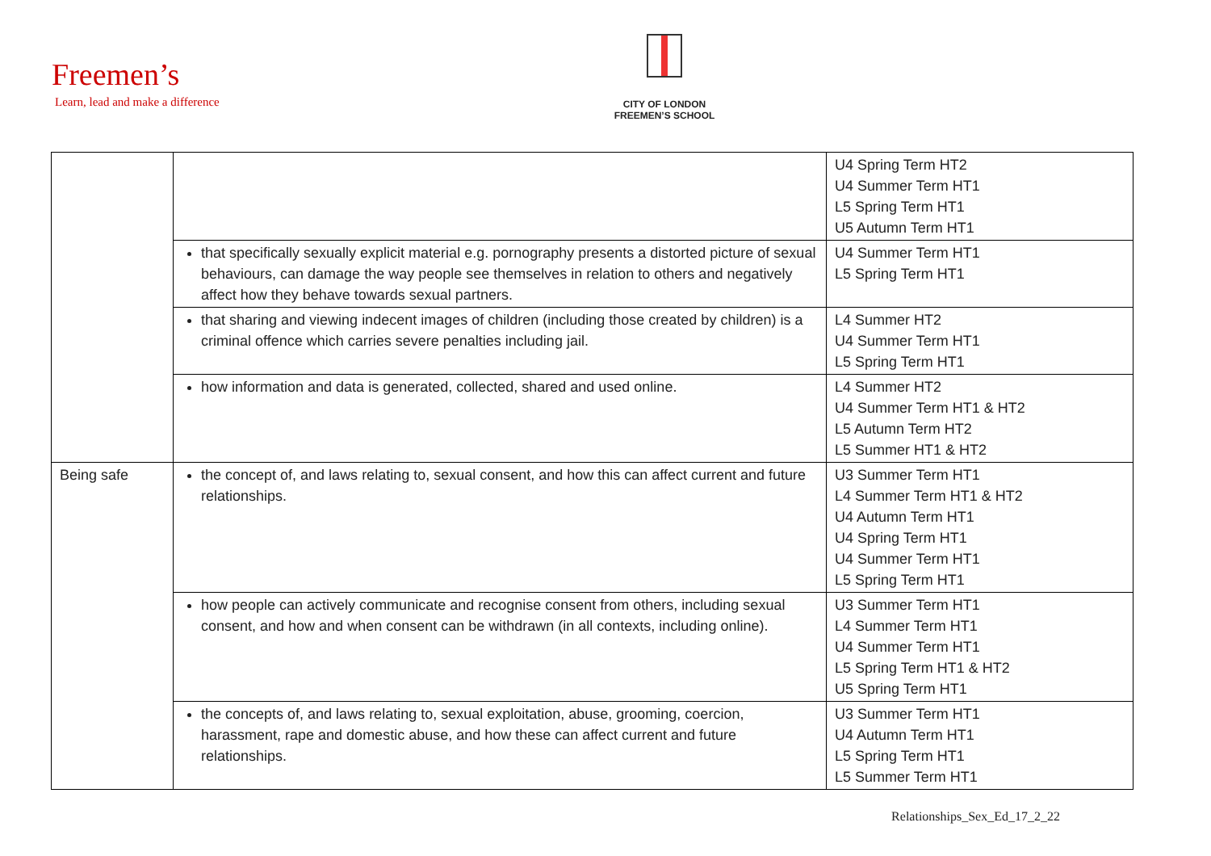Freemen’s
Learn, lead and make a difference
CITY OF LONDON
FREEMEN’S SCHOOL
| | | U4 Spring Term HT2 U4 Summer Term HT1 L5 Spring Term HT1 U5 Autumn Term HT1 |
| | that specifically sexually explicit material e.g. pornography presents a distorted picture of sexual behaviours, can damage the way people see themselves in relation to others and negatively affect how they behave towards sexual partners. | U4 Summer Term HT1 L5 Spring Term HT1 |
| | that sharing and viewing indecent images of children (including those created by children) is a criminal offence which carries severe penalties including jail. | L4 Summer HT2 U4 Summer Term HT1 L5 Spring Term HT1 |
| | how information and data is generated, collected, shared and used online. | L4 Summer HT2 U4 Summer Term HT1 & HT2 L5 Autumn Term HT2 L5 Summer HT1 & HT2 |
| Being safe | the concept of, and laws relating to, sexual consent, and how this can affect current and future relationships. | U3 Summer Term HT1 L4 Summer Term HT1 & HT2 U4 Autumn Term HT1 U4 Spring Term HT1 U4 Summer Term HT1 L5 Spring Term HT1 |
| | how people can actively communicate and recognise consent from others, including sexual consent, and how and when consent can be withdrawn (in all contexts, including online). | U3 Summer Term HT1 L4 Summer Term HT1 U4 Summer Term HT1 L5 Spring Term HT1 & HT2 U5 Spring Term HT1 |
| | the concepts of, and laws relating to, sexual exploitation, abuse, grooming, coercion, harassment, rape and domestic abuse, and how these can affect current and future relationships. | U3 Summer Term HT1 U4 Autumn Term HT1 L5 Spring Term HT1 L5 Summer Term HT1 |
Relationships_Sex_Ed_17_2_22